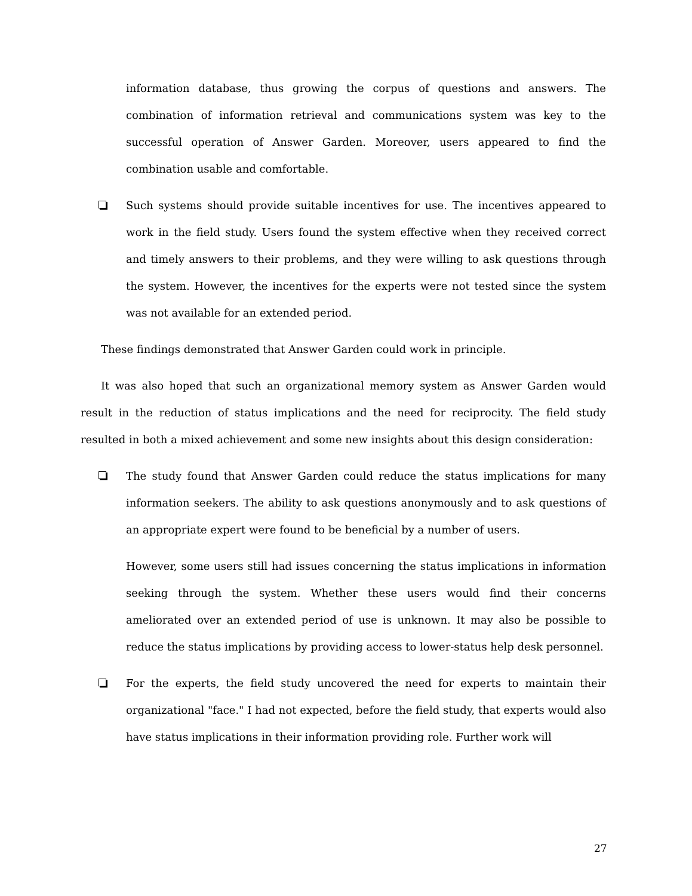information database, thus growing the corpus of questions and answers. The combination of information retrieval and communications system was key to the successful operation of Answer Garden. Moreover, users appeared to find the combination usable and comfortable.
Such systems should provide suitable incentives for use. The incentives appeared to work in the field study. Users found the system effective when they received correct and timely answers to their problems, and they were willing to ask questions through the system. However, the incentives for the experts were not tested since the system was not available for an extended period.
These findings demonstrated that Answer Garden could work in principle.
It was also hoped that such an organizational memory system as Answer Garden would result in the reduction of status implications and the need for reciprocity. The field study resulted in both a mixed achievement and some new insights about this design consideration:
The study found that Answer Garden could reduce the status implications for many information seekers. The ability to ask questions anonymously and to ask questions of an appropriate expert were found to be beneficial by a number of users.
However, some users still had issues concerning the status implications in information seeking through the system. Whether these users would find their concerns ameliorated over an extended period of use is unknown. It may also be possible to reduce the status implications by providing access to lower-status help desk personnel.
For the experts, the field study uncovered the need for experts to maintain their organizational "face." I had not expected, before the field study, that experts would also have status implications in their information providing role. Further work will
27